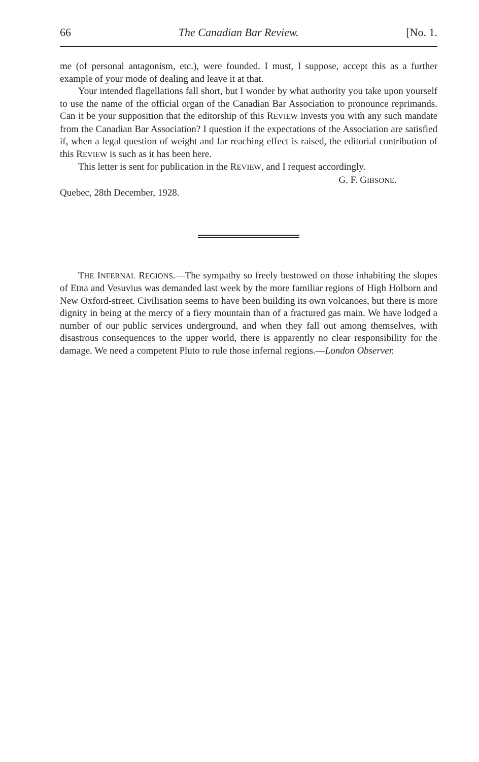66 The Canadian Bar Review. [No. 1.
me (of personal antagonism, etc.), were founded. I must, I suppose, accept this as a further example of your mode of dealing and leave it at that.
Your intended flagellations fall short, but I wonder by what authority you take upon yourself to use the name of the official organ of the Canadian Bar Association to pronounce reprimands. Can it be your supposition that the editorship of this REVIEW invests you with any such mandate from the Canadian Bar Association? I question if the expectations of the Association are satisfied if, when a legal question of weight and far reaching effect is raised, the editorial contribution of this REVIEW is such as it has been here.
This letter is sent for publication in the REVIEW, and I request accordingly.
G. F. GIBSONE.
Quebec, 28th December, 1928.
THE INFERNAL REGIONS.—The sympathy so freely bestowed on those inhabiting the slopes of Etna and Vesuvius was demanded last week by the more familiar regions of High Holborn and New Oxford-street. Civilisation seems to have been building its own volcanoes, but there is more dignity in being at the mercy of a fiery mountain than of a fractured gas main. We have lodged a number of our public services underground, and when they fall out among themselves, with disastrous consequences to the upper world, there is apparently no clear responsibility for the damage. We need a competent Pluto to rule those infernal regions.—London Observer.